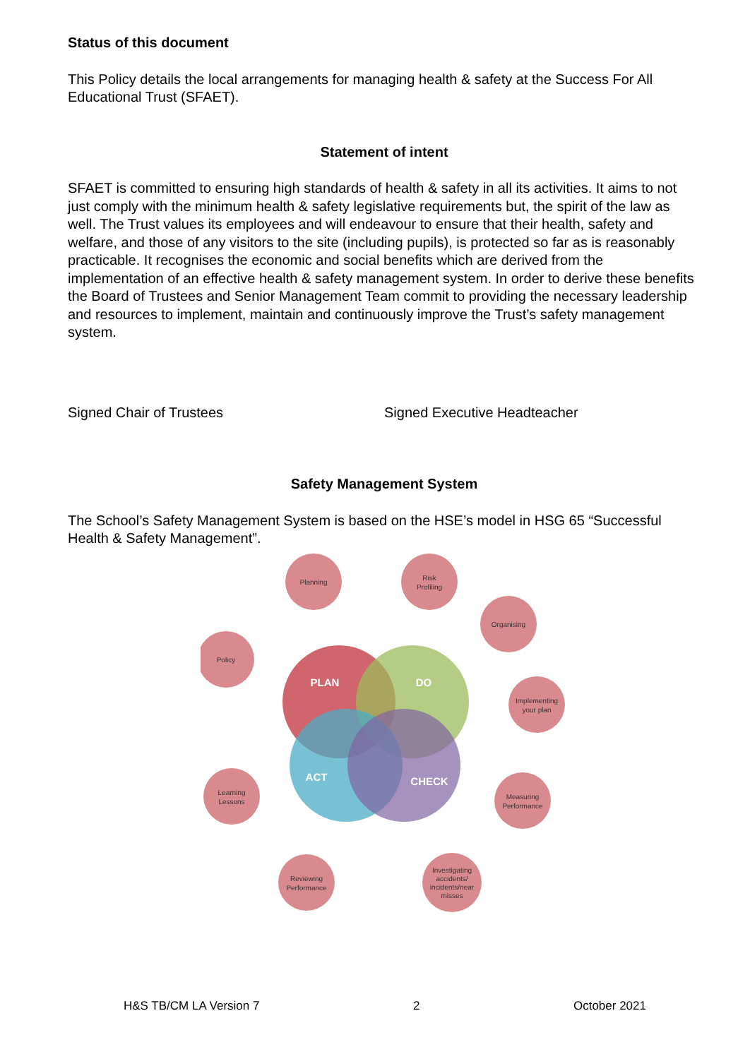Status of this document
This Policy details the local arrangements for managing health & safety at the Success For All Educational Trust (SFAET).
Statement of intent
SFAET is committed to ensuring high standards of health & safety in all its activities. It aims to not just comply with the minimum health & safety legislative requirements but, the spirit of the law as well. The Trust values its employees and will endeavour to ensure that their health, safety and welfare, and those of any visitors to the site (including pupils), is protected so far as is reasonably practicable. It recognises the economic and social benefits which are derived from the implementation of an effective health & safety management system. In order to derive these benefits the Board of Trustees and Senior Management Team commit to providing the necessary leadership and resources to implement, maintain and continuously improve the Trust’s safety management system.
Signed Chair of Trustees Signed Executive Headteacher
Safety Management System
The School’s Safety Management System is based on the HSE’s model in HSG 65 “Successful Health & Safety Management”.
PLAN
DO
ACT
CHECK
Planning
Risk
Profiling
Organising
Policy
Implementing
your plan
Learning
Lessons
Measuring
Performance
Reviewing
Performance
Investigating
accidents/
incidents/near
misses
H&S TB/CM LA Version 7 2 October 2021